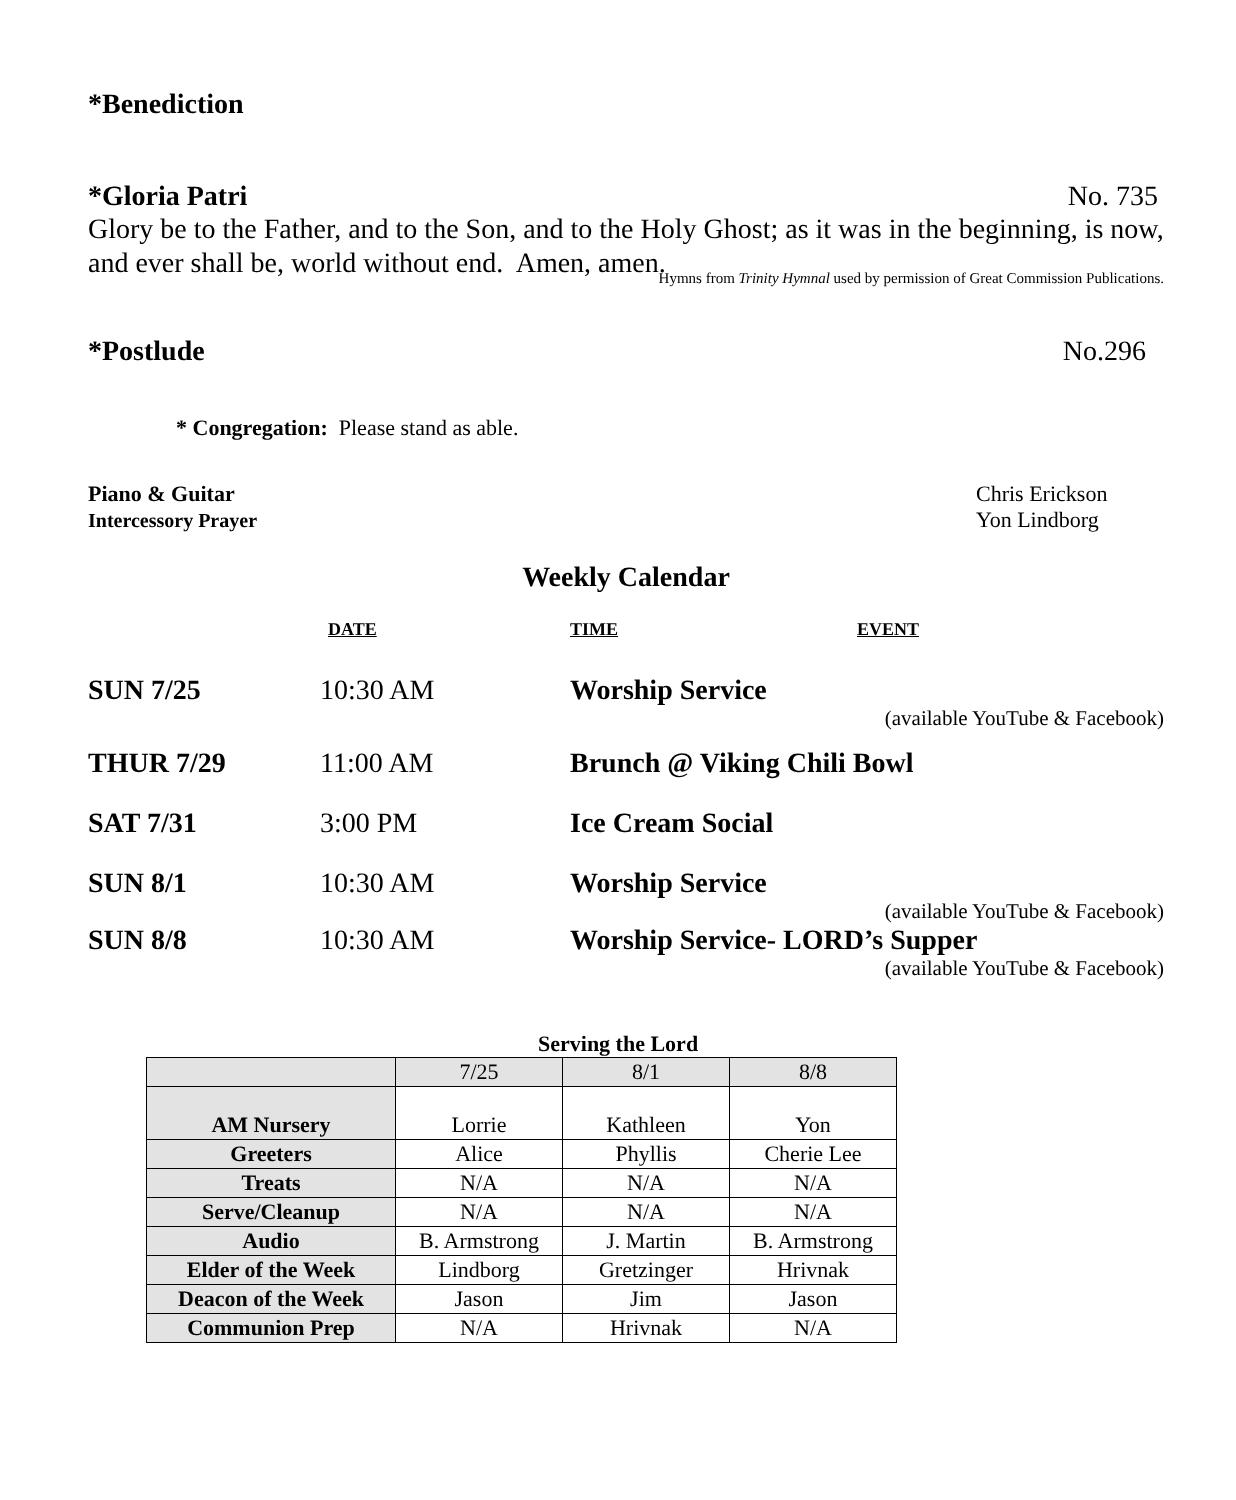*Benediction
*Gloria Patri No. 735
Glory be to the Father, and to the Son, and to the Holy Ghost; as it was in the beginning, is now, and ever shall be, world without end. Amen, amen.
Hymns from Trinity Hymnal used by permission of Great Commission Publications.
*Postlude No.296
* Congregation: Please stand as able.
Piano & Guitar Chris Erickson
Intercessory Prayer Yon Lindborg
Weekly Calendar
DATE TIME EVENT
SUN 7/25
10:30 AM
Worship Service
(available YouTube & Facebook)
THUR 7/29
11:00 AM
Brunch @ Viking Chili Bowl
SAT 7/31
3:00 PM
Ice Cream Social
SUN 8/1
10:30 AM
Worship Service
(available YouTube & Facebook)
SUN 8/8
10:30 AM
Worship Service- LORD’s Supper
(available YouTube & Facebook)
Serving the Lord
| | 7/25 | 8/1 | 8/8 |
| AM Nursery | Lorrie | Kathleen | Yon |
| Greeters | Alice | Phyllis | Cherie Lee |
| Treats | N/A | N/A | N/A |
| Serve/Cleanup | N/A | N/A | N/A |
| Audio | B. Armstrong | J. Martin | B. Armstrong |
| Elder of the Week | Lindborg | Gretzinger | Hrivnak |
| Deacon of the Week | Jason | Jim | Jason |
| Communion Prep | N/A | Hrivnak | N/A |